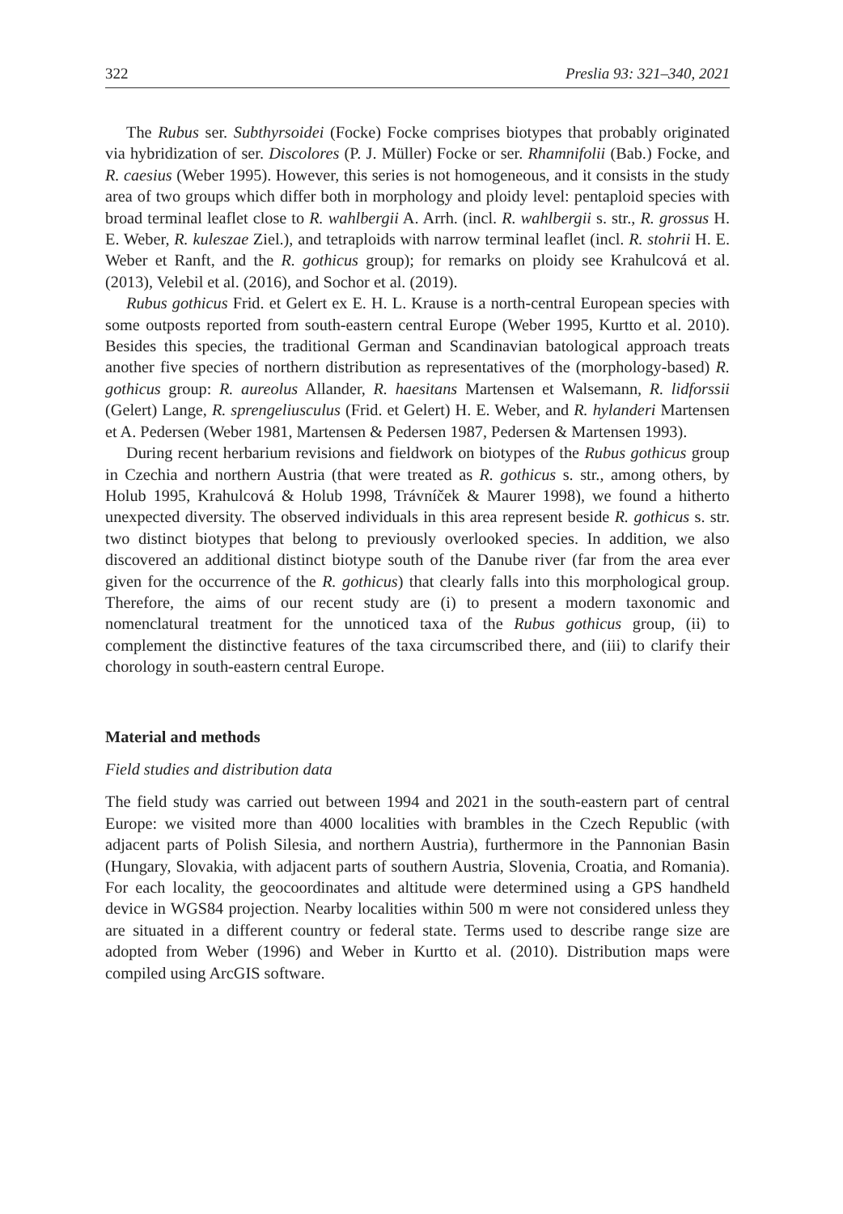322 Preslia 93: 321–340, 2021
The Rubus ser. Subthyrsoidei (Focke) Focke comprises biotypes that probably originated via hybridization of ser. Discolores (P. J. Müller) Focke or ser. Rhamnifolii (Bab.) Focke, and R. caesius (Weber 1995). However, this series is not homogeneous, and it consists in the study area of two groups which differ both in morphology and ploidy level: pentaploid species with broad terminal leaflet close to R. wahlbergii A. Arrh. (incl. R. wahlbergii s. str., R. grossus H. E. Weber, R. kuleszae Ziel.), and tetraploids with narrow terminal leaflet (incl. R. stohrii H. E. Weber et Ranft, and the R. gothicus group); for remarks on ploidy see Krahulcová et al. (2013), Velebil et al. (2016), and Sochor et al. (2019).
Rubus gothicus Frid. et Gelert ex E. H. L. Krause is a north-central European species with some outposts reported from south-eastern central Europe (Weber 1995, Kurtto et al. 2010). Besides this species, the traditional German and Scandinavian batological approach treats another five species of northern distribution as representatives of the (morphology-based) R. gothicus group: R. aureolus Allander, R. haesitans Martensen et Walsemann, R. lidforssii (Gelert) Lange, R. sprengeliusculus (Frid. et Gelert) H. E. Weber, and R. hylanderi Martensen et A. Pedersen (Weber 1981, Martensen & Pedersen 1987, Pedersen & Martensen 1993).
During recent herbarium revisions and fieldwork on biotypes of the Rubus gothicus group in Czechia and northern Austria (that were treated as R. gothicus s. str., among others, by Holub 1995, Krahulcová & Holub 1998, Trávníček & Maurer 1998), we found a hitherto unexpected diversity. The observed individuals in this area represent beside R. gothicus s. str. two distinct biotypes that belong to previously overlooked species. In addition, we also discovered an additional distinct biotype south of the Danube river (far from the area ever given for the occurrence of the R. gothicus) that clearly falls into this morphological group. Therefore, the aims of our recent study are (i) to present a modern taxonomic and nomenclatural treatment for the unnoticed taxa of the Rubus gothicus group, (ii) to complement the distinctive features of the taxa circumscribed there, and (iii) to clarify their chorology in south-eastern central Europe.
Material and methods
Field studies and distribution data
The field study was carried out between 1994 and 2021 in the south-eastern part of central Europe: we visited more than 4000 localities with brambles in the Czech Republic (with adjacent parts of Polish Silesia, and northern Austria), furthermore in the Pannonian Basin (Hungary, Slovakia, with adjacent parts of southern Austria, Slovenia, Croatia, and Romania). For each locality, the geocoordinates and altitude were determined using a GPS handheld device in WGS84 projection. Nearby localities within 500 m were not considered unless they are situated in a different country or federal state. Terms used to describe range size are adopted from Weber (1996) and Weber in Kurtto et al. (2010). Distribution maps were compiled using ArcGIS software.